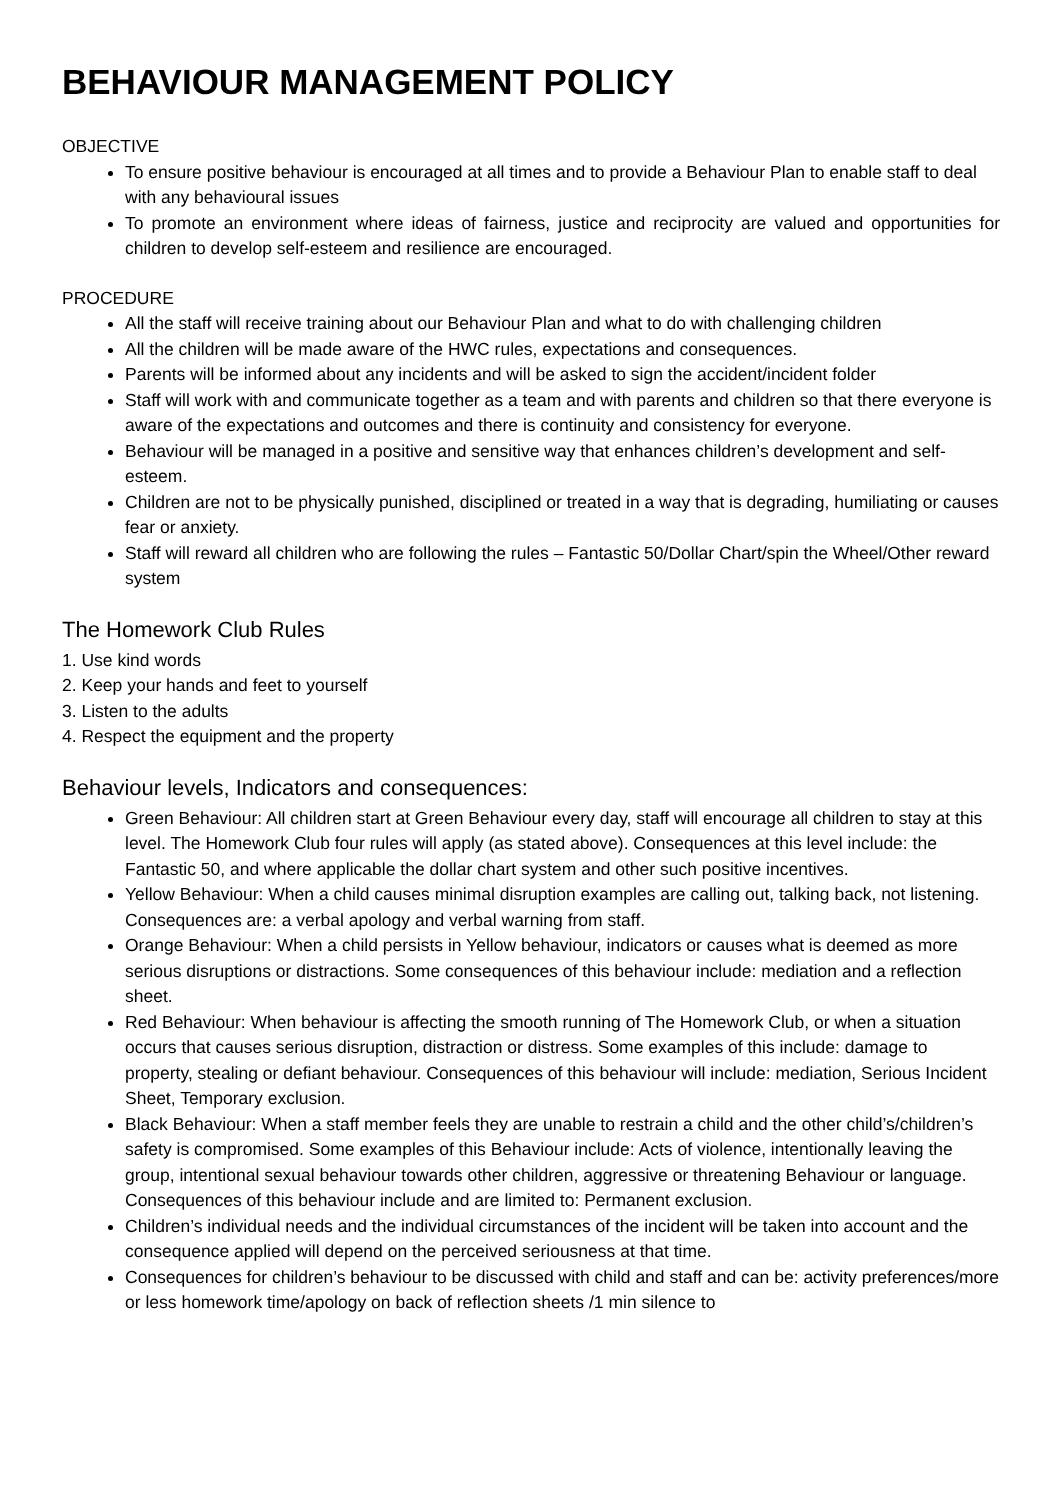BEHAVIOUR MANAGEMENT POLICY
OBJECTIVE
To ensure positive behaviour is encouraged at all times and to provide a Behaviour Plan to enable staff to deal with any behavioural issues
To promote an environment where ideas of fairness, justice and reciprocity are valued and opportunities for children to develop self-esteem and resilience are encouraged.
PROCEDURE
All the staff will receive training about our Behaviour Plan and what to do with challenging children
All the children will be made aware of the HWC rules, expectations and consequences.
Parents will be informed about any incidents and will be asked to sign the accident/incident folder
Staff will work with and communicate together as a team and with parents and children so that there everyone is aware of the expectations and outcomes and there is continuity and consistency for everyone.
Behaviour will be managed in a positive and sensitive way that enhances children’s development and self-esteem.
Children are not to be physically punished, disciplined or treated in a way that is degrading, humiliating or causes fear or anxiety.
Staff will reward all children who are following the rules – Fantastic 50/Dollar Chart/spin the Wheel/Other reward system
The Homework Club Rules
1. Use kind words
2. Keep your hands and feet to yourself
3. Listen to the adults
4. Respect the equipment and the property
Behaviour levels, Indicators and consequences:
Green Behaviour: All children start at Green Behaviour every day, staff will encourage all children to stay at this level. The Homework Club four rules will apply (as stated above). Consequences at this level include: the Fantastic 50, and where applicable the dollar chart system and other such positive incentives.
Yellow Behaviour: When a child causes minimal disruption examples are calling out, talking back, not listening. Consequences are: a verbal apology and verbal warning from staff.
Orange Behaviour: When a child persists in Yellow behaviour, indicators or causes what is deemed as more serious disruptions or distractions. Some consequences of this behaviour include: mediation and a reflection sheet.
Red Behaviour: When behaviour is affecting the smooth running of The Homework Club, or when a situation occurs that causes serious disruption, distraction or distress. Some examples of this include: damage to property, stealing or defiant behaviour. Consequences of this behaviour will include: mediation, Serious Incident Sheet, Temporary exclusion.
Black Behaviour: When a staff member feels they are unable to restrain a child and the other child’s/children’s safety is compromised. Some examples of this Behaviour include: Acts of violence, intentionally leaving the group, intentional sexual behaviour towards other children, aggressive or threatening Behaviour or language. Consequences of this behaviour include and are limited to: Permanent exclusion.
Children’s individual needs and the individual circumstances of the incident will be taken into account and the consequence applied will depend on the perceived seriousness at that time.
Consequences for children’s behaviour to be discussed with child and staff and can be: activity preferences/more or less homework time/apology on back of reflection sheets /1 min silence to